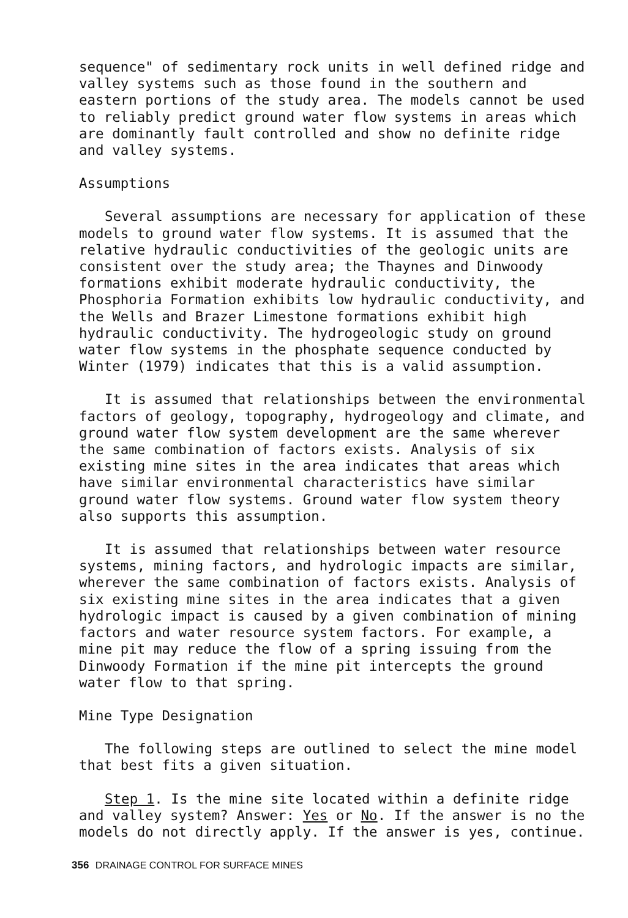sequence" of sedimentary rock units in well defined ridge and valley systems such as those found in the southern and eastern portions of the study area. The models cannot be used to reliably predict ground water flow systems in areas which are dominantly fault controlled and show no definite ridge and valley systems.
Assumptions
Several assumptions are necessary for application of these models to ground water flow systems. It is assumed that the relative hydraulic conductivities of the geologic units are consistent over the study area; the Thaynes and Dinwoody formations exhibit moderate hydraulic conductivity, the Phosphoria Formation exhibits low hydraulic conductivity, and the Wells and Brazer Limestone formations exhibit high hydraulic conductivity. The hydrogeologic study on ground water flow systems in the phosphate sequence conducted by Winter (1979) indicates that this is a valid assumption.
It is assumed that relationships between the environmental factors of geology, topography, hydrogeology and climate, and ground water flow system development are the same wherever the same combination of factors exists. Analysis of six existing mine sites in the area indicates that areas which have similar environmental characteristics have similar ground water flow systems. Ground water flow system theory also supports this assumption.
It is assumed that relationships between water resource systems, mining factors, and hydrologic impacts are similar, wherever the same combination of factors exists. Analysis of six existing mine sites in the area indicates that a given hydrologic impact is caused by a given combination of mining factors and water resource system factors. For example, a mine pit may reduce the flow of a spring issuing from the Dinwoody Formation if the mine pit intercepts the ground water flow to that spring.
Mine Type Designation
The following steps are outlined to select the mine model that best fits a given situation.
Step 1. Is the mine site located within a definite ridge and valley system? Answer: Yes or No. If the answer is no the models do not directly apply. If the answer is yes, continue.
356 DRAINAGE CONTROL FOR SURFACE MINES